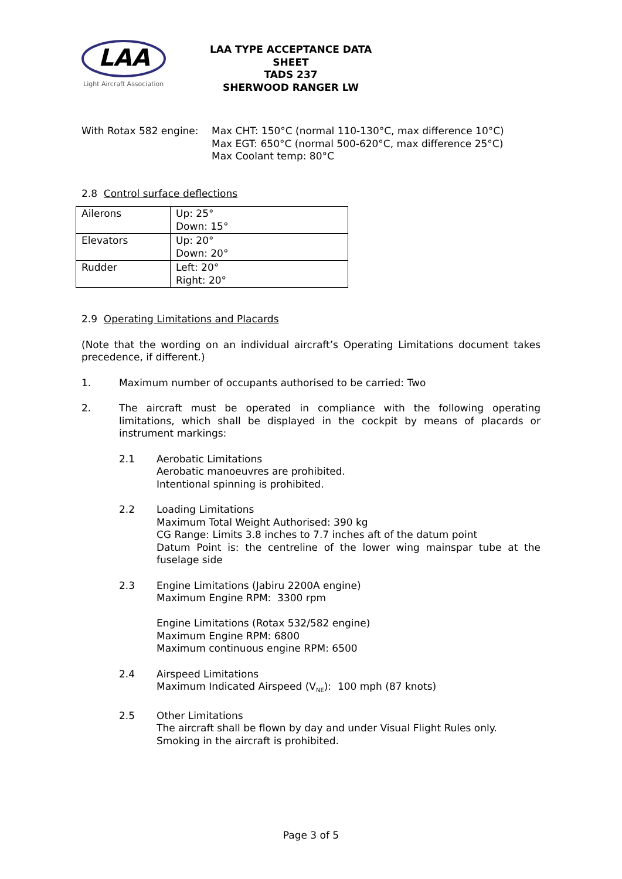LAA
Light Aircraft Association
LAA TYPE ACCEPTANCE DATA SHEET
TADS 237
SHERWOOD RANGER LW
With Rotax 582 engine:
Max CHT: 150°C (normal 110-130°C, max difference 10°C)
Max EGT: 650°C (normal 500-620°C, max difference 25°C)
Max Coolant temp: 80°C
2.8 Control surface deflections
| Ailerons | Up: 25° Down: 15° |
| Elevators | Up: 20° Down: 20° |
| Rudder | Left: 20° Right: 20° |
2.9 Operating Limitations and Placards
(Note that the wording on an individual aircraft’s Operating Limitations document takes precedence, if different.)
1. Maximum number of occupants authorised to be carried: Two
2. The aircraft must be operated in compliance with the following operating limitations, which shall be displayed in the cockpit by means of placards or instrument markings:
2.1 Aerobatic Limitations
Aerobatic manoeuvres are prohibited.
Intentional spinning is prohibited.
2.2 Loading Limitations
Maximum Total Weight Authorised: 390 kg
CG Range: Limits 3.8 inches to 7.7 inches aft of the datum point
Datum Point is: the centreline of the lower wing mainspar tube at the fuselage side
2.3 Engine Limitations (Jabiru 2200A engine)
Maximum Engine RPM: 3300 rpm
Engine Limitations (Rotax 532/582 engine)
Maximum Engine RPM: 6800
Maximum continuous engine RPM: 6500
2.4 Airspeed Limitations
Maximum Indicated Airspeed (V<sub>NE</sub>): 100 mph (87 knots)
2.5 Other Limitations
The aircraft shall be flown by day and under Visual Flight Rules only.
Smoking in the aircraft is prohibited.
Page 3 of 5